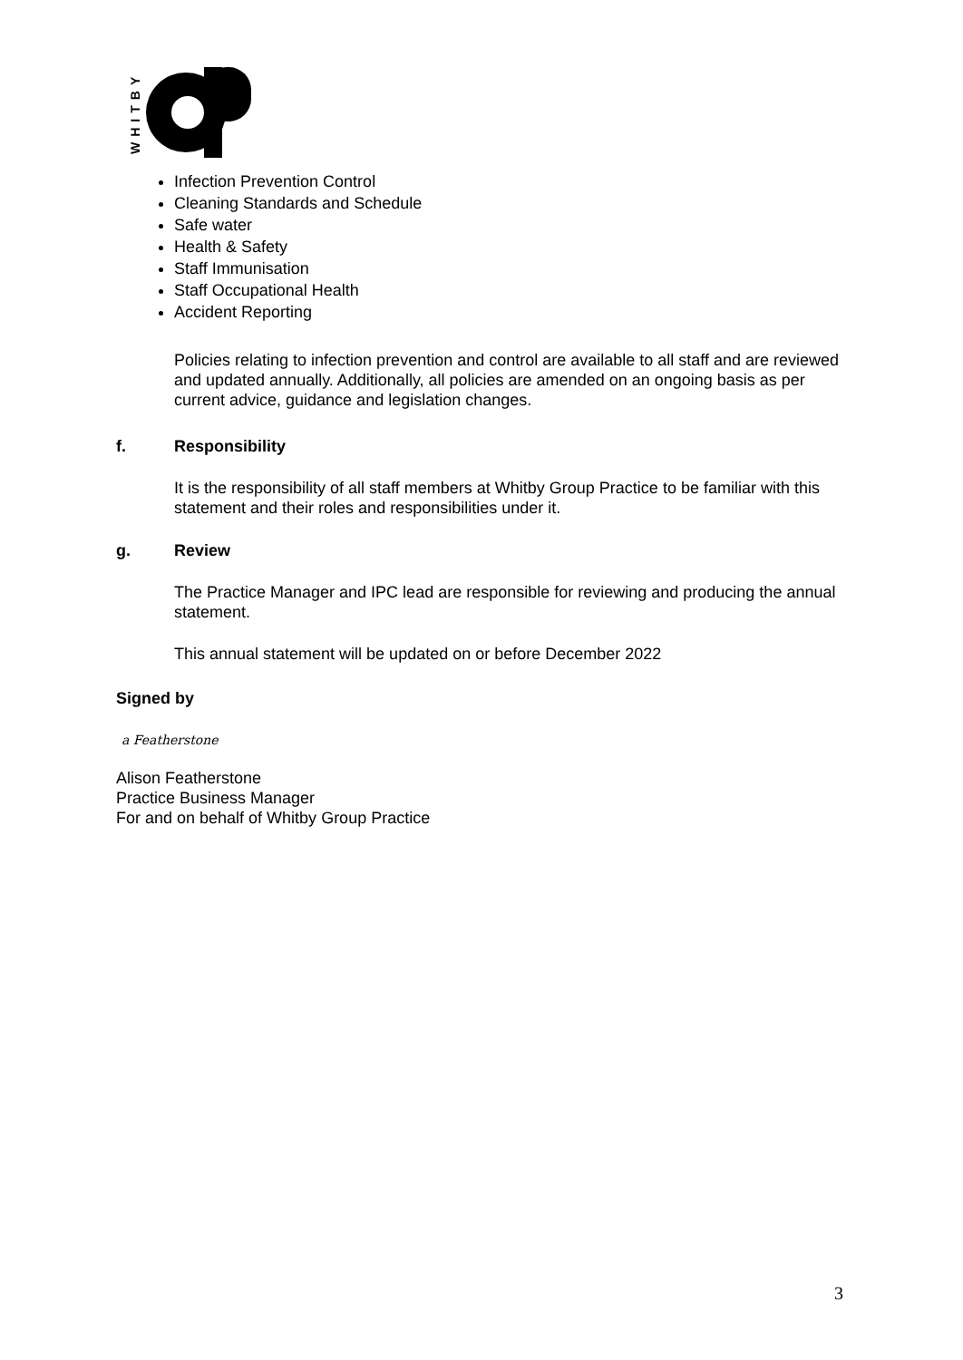WHITBY
Infection Prevention Control
Cleaning Standards and Schedule
Safe water
Health & Safety
Staff Immunisation
Staff Occupational Health
Accident Reporting
Policies relating to infection prevention and control are available to all staff and are reviewed and updated annually. Additionally, all policies are amended on an ongoing basis as per current advice, guidance and legislation changes.
f. Responsibility
It is the responsibility of all staff members at Whitby Group Practice to be familiar with this statement and their roles and responsibilities under it.
g. Review
The Practice Manager and IPC lead are responsible for reviewing and producing the annual statement.
This annual statement will be updated on or before December 2022
Signed by
a Featherstone
Alison Featherstone
Practice Business Manager
For and on behalf of Whitby Group Practice
3